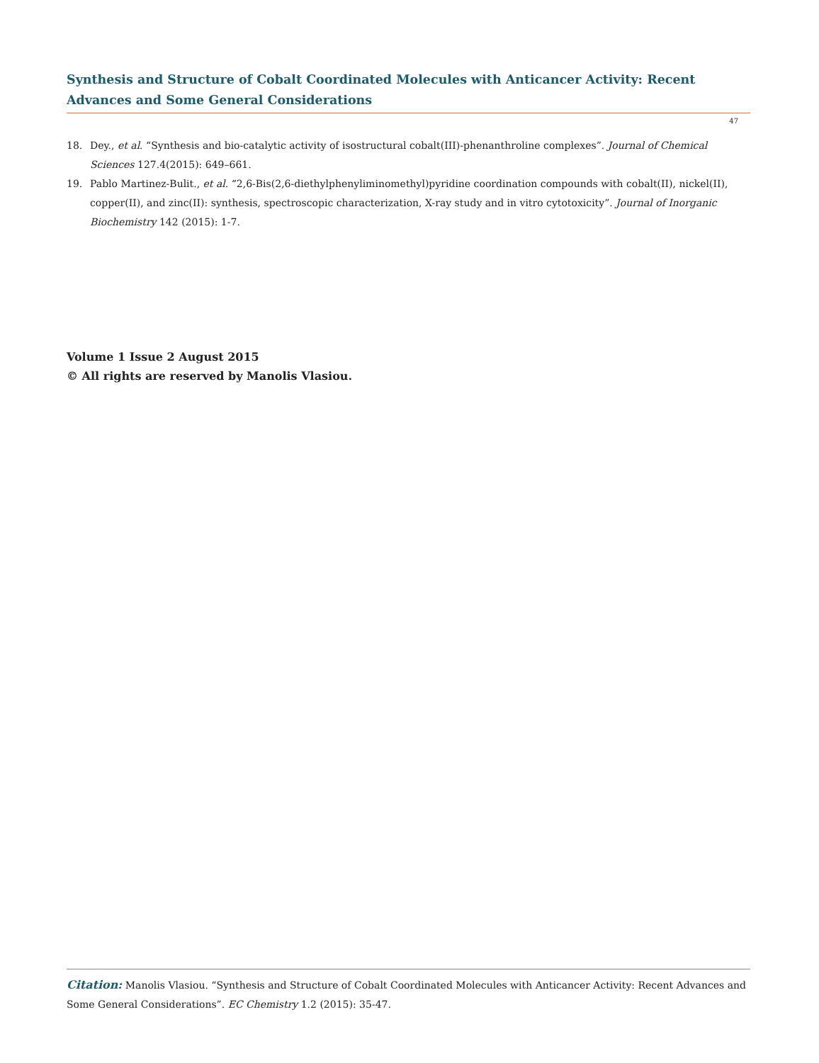Synthesis and Structure of Cobalt Coordinated Molecules with Anticancer Activity: Recent Advances and Some General Considerations
47
18. Dey., et al. “Synthesis and bio-catalytic activity of isostructural cobalt(III)-phenanthroline complexes”. Journal of Chemical Sciences 127.4(2015): 649–661.
19. Pablo Martinez-Bulit., et al. “2,6-Bis(2,6-diethylphenyliminomethyl)pyridine coordination compounds with cobalt(II), nickel(II), copper(II), and zinc(II): synthesis, spectroscopic characterization, X-ray study and in vitro cytotoxicity”. Journal of Inorganic Biochemistry 142 (2015): 1-7.
Volume 1 Issue 2 August 2015
© All rights are reserved by Manolis Vlasiou.
Citation: Manolis Vlasiou. “Synthesis and Structure of Cobalt Coordinated Molecules with Anticancer Activity: Recent Advances and Some General Considerations”. EC Chemistry 1.2 (2015): 35-47.